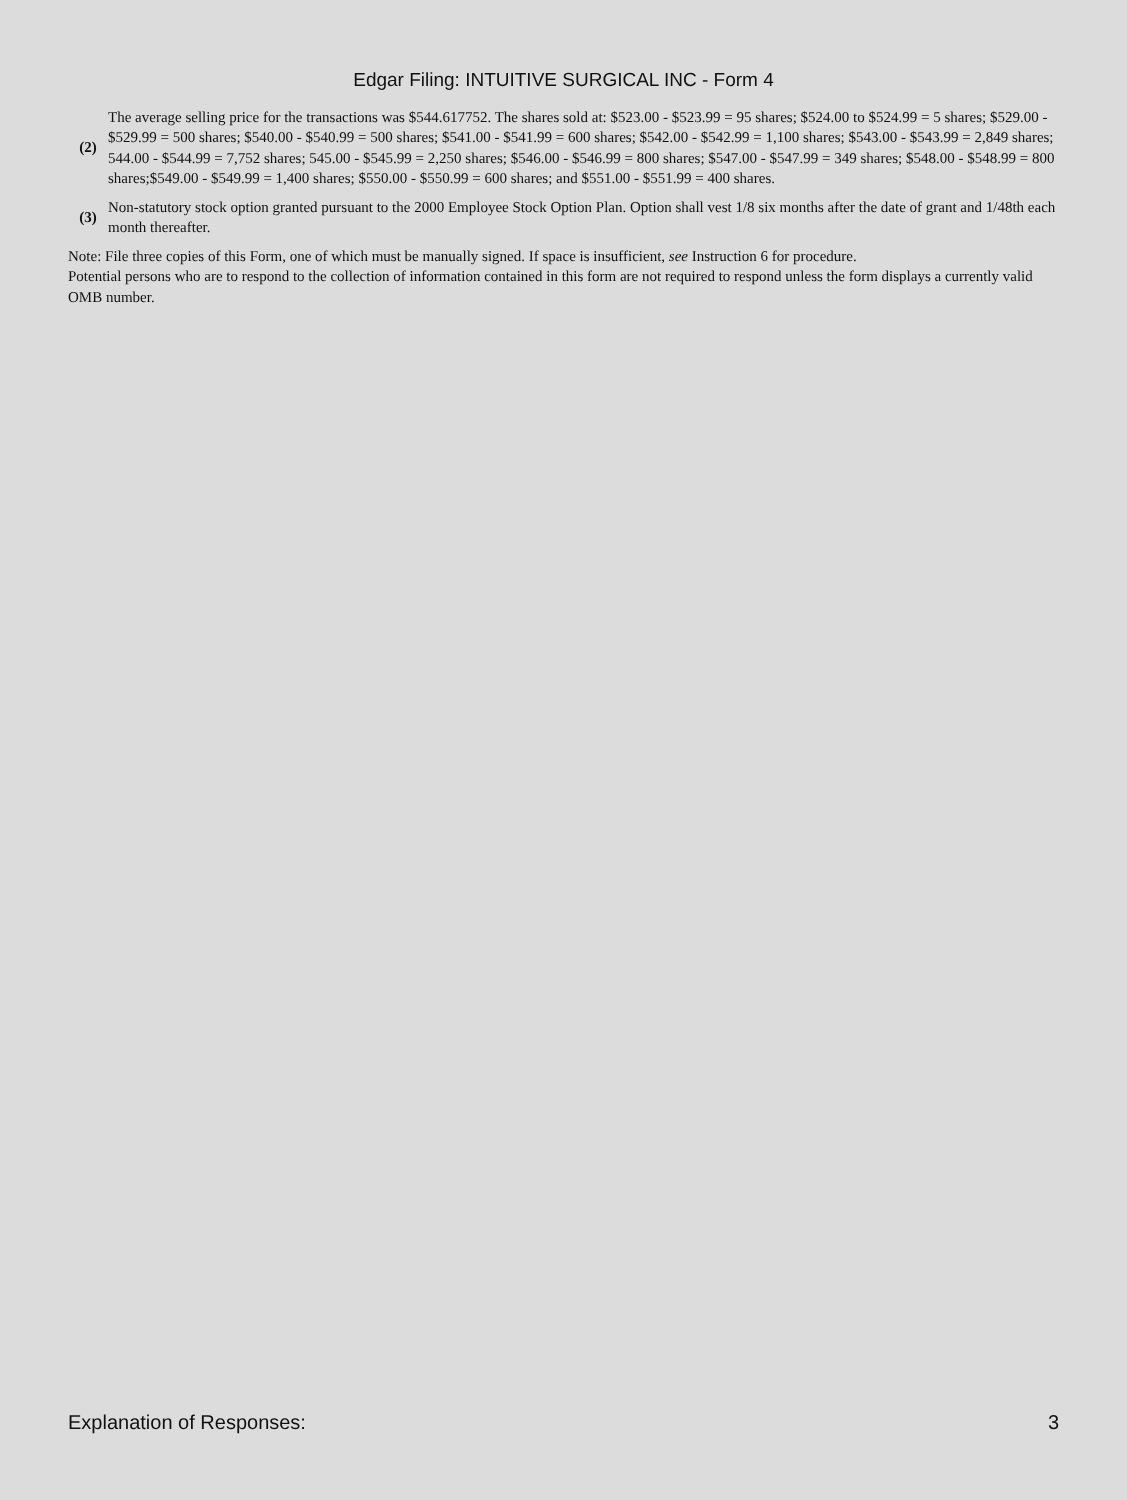Edgar Filing: INTUITIVE SURGICAL INC - Form 4
| (2) | The average selling price for the transactions was $544.617752. The shares sold at: $523.00 - $523.99 = 95 shares; $524.00 to $524.99 = 5 shares; $529.00 - $529.99 = 500 shares; $540.00 - $540.99 = 500 shares; $541.00 - $541.99 = 600 shares; $542.00 - $542.99 = 1,100 shares; $543.00 - $543.99 = 2,849 shares; 544.00 - $544.99 = 7,752 shares; 545.00 - $545.99 = 2,250 shares; $546.00 - $546.99 = 800 shares; $547.00 - $547.99 = 349 shares; $548.00 - $548.99 = 800 shares;$549.00 - $549.99 = 1,400 shares; $550.00 - $550.99 = 600 shares; and $551.00 - $551.99 = 400 shares. |
| (3) | Non-statutory stock option granted pursuant to the 2000 Employee Stock Option Plan. Option shall vest 1/8 six months after the date of grant and 1/48th each month thereafter. |
Note: File three copies of this Form, one of which must be manually signed. If space is insufficient, see Instruction 6 for procedure.
Potential persons who are to respond to the collection of information contained in this form are not required to respond unless the form displays a currently valid OMB number.
Explanation of Responses: 3